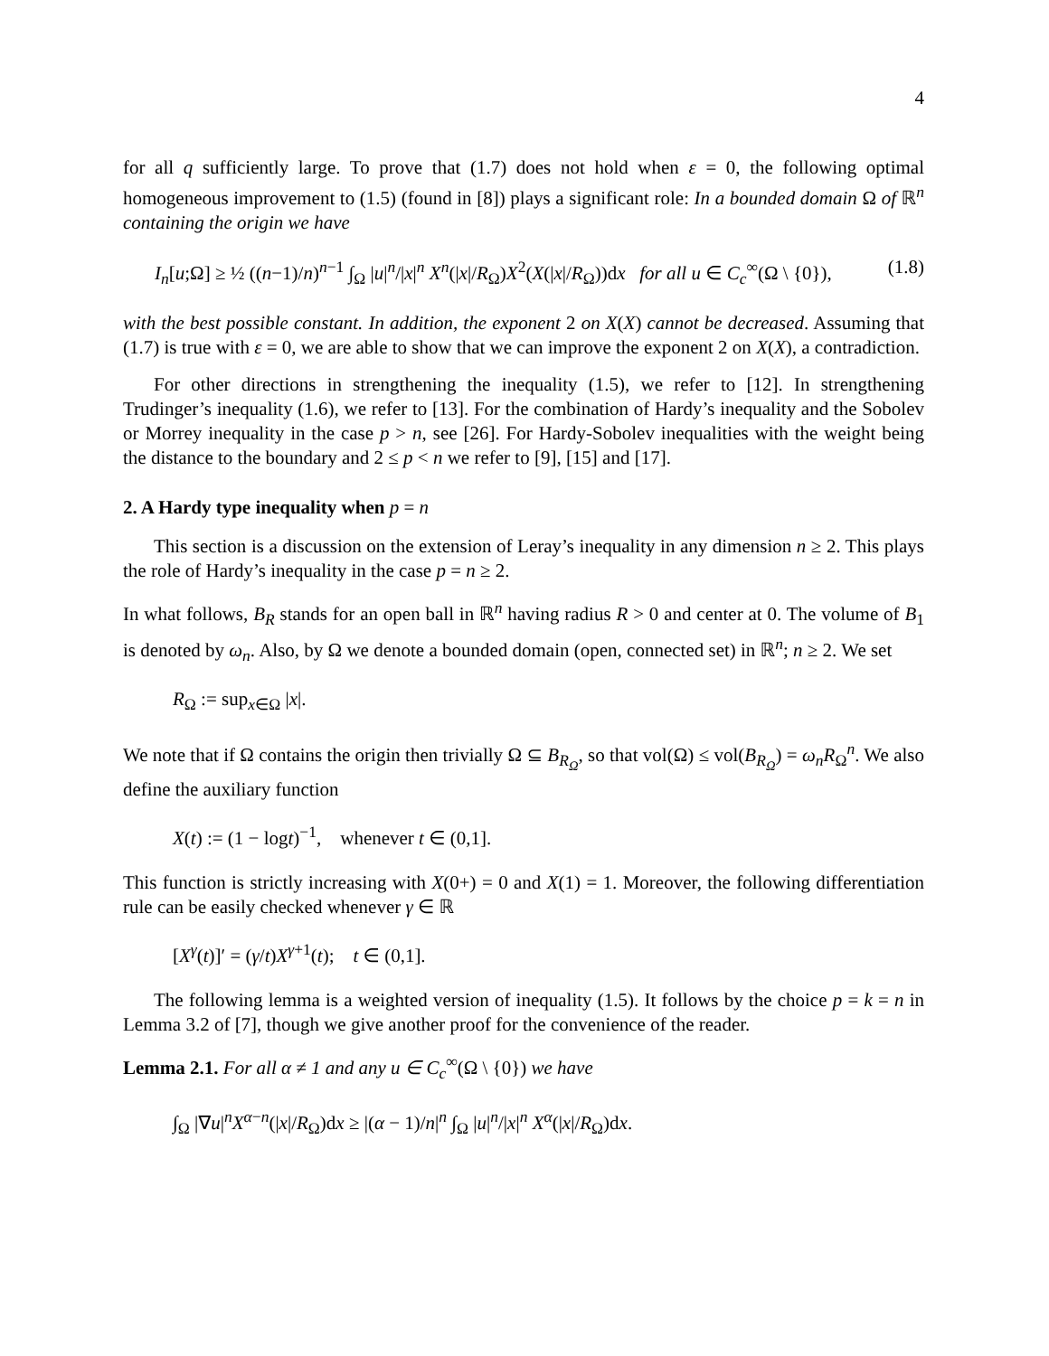4
for all q sufficiently large. To prove that (1.7) does not hold when ε = 0, the following optimal homogeneous improvement to (1.5) (found in [8]) plays a significant role: In a bounded domain Ω of ℝ<sup>n</sup> containing the origin we have
I<sub>n</sub>[u;Ω] ≥ ½ ((n−1)/n)<sup>n−1</sup> ∫<sub>Ω</sub> |u|<sup>n</sup>/|x|<sup>n</sup> X<sup>n</sup>(|x|/R<sub>Ω</sub>)X<sup>2</sup>(X(|x|/R<sub>Ω</sub>))dx for all u ∈ C<sub>c</sub><sup>∞</sup>(Ω \ {0}), (1.8)
with the best possible constant. In addition, the exponent 2 on X(X) cannot be decreased. Assuming that (1.7) is true with ε = 0, we are able to show that we can improve the exponent 2 on X(X), a contradiction.
For other directions in strengthening the inequality (1.5), we refer to [12]. In strengthening Trudinger’s inequality (1.6), we refer to [13]. For the combination of Hardy’s inequality and the Sobolev or Morrey inequality in the case p > n, see [26]. For Hardy-Sobolev inequalities with the weight being the distance to the boundary and 2 ≤ p < n we refer to [9], [15] and [17].
2. A Hardy type inequality when p = n
This section is a discussion on the extension of Leray’s inequality in any dimension n ≥ 2. This plays the role of Hardy’s inequality in the case p = n ≥ 2.
In what follows, B<sub>R</sub> stands for an open ball in ℝ<sup>n</sup> having radius R > 0 and center at 0. The volume of B<sub>1</sub> is denoted by ω<sub>n</sub>. Also, by Ω we denote a bounded domain (open, connected set) in ℝ<sup>n</sup>; n ≥ 2. We set
R<sub>Ω</sub> := sup<sub>x∈Ω</sub> |x|.
We note that if Ω contains the origin then trivially Ω ⊆ B<sub>R<sub>Ω</sub></sub>, so that vol(Ω) ≤ vol(B<sub>R<sub>Ω</sub></sub>) = ω<sub>n</sub>R<sub>Ω</sub><sup>n</sup>. We also define the auxiliary function
X(t) := (1 − logt)<sup>−1</sup>, whenever t ∈ (0,1].
This function is strictly increasing with X(0+) = 0 and X(1) = 1. Moreover, the following differentiation rule can be easily checked whenever γ ∈ ℝ
[X<sup>γ</sup>(t)]′ = (γ/t)X<sup>γ+1</sup>(t); t ∈ (0,1].
The following lemma is a weighted version of inequality (1.5). It follows by the choice p = k = n in Lemma 3.2 of [7], though we give another proof for the convenience of the reader.
Lemma 2.1. For all α ≠ 1 and any u ∈ C<sub>c</sub><sup>∞</sup>(Ω \ {0}) we have
∫<sub>Ω</sub> |∇u|<sup>n</sup>X<sup>α−n</sup>(|x|/R<sub>Ω</sub>)dx ≥ |(α − 1)/n|<sup>n</sup> ∫<sub>Ω</sub> |u|<sup>n</sup>/|x|<sup>n</sup> X<sup>α</sup>(|x|/R<sub>Ω</sub>)dx.